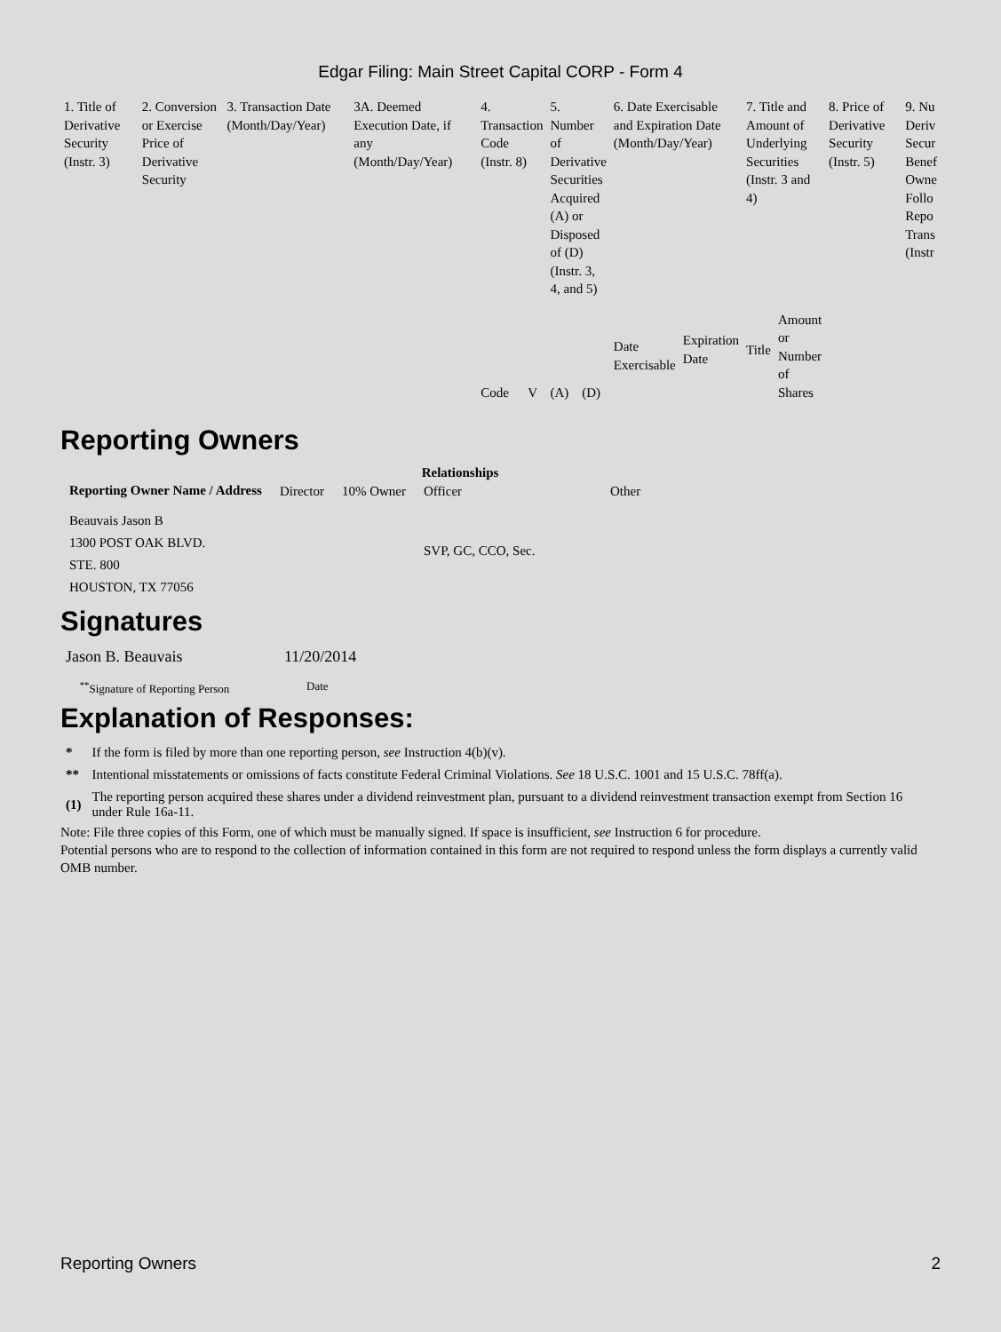Edgar Filing: Main Street Capital CORP - Form 4
| 1. Title of Derivative Security (Instr. 3) | 2. Conversion or Exercise Price of Derivative Security | 3. Transaction Date (Month/Day/Year) | 3A. Deemed Execution Date, if any (Month/Day/Year) | 4. Transaction Code (Instr. 8) | | 5. Number of Derivative Securities Acquired (A) or Disposed of (D) (Instr. 3, 4, and 5) | | 6. Date Exercisable and Expiration Date (Month/Day/Year) | | 7. Title and Amount of Underlying Securities (Instr. 3 and 4) | | 8. Price of Derivative Security (Instr. 5) | 9. Nu Deriv Secur Benef Owne Follo Repo Trans (Instr |
| | | | | Code | V | (A) | (D) | Date Exercisable | Expiration Date | Title | Amount or Number of Shares | | |
Reporting Owners
| Reporting Owner Name / Address | Relationships | | | |
| --- | --- | --- | --- | --- |
| | Director | 10% Owner | Officer | Other |
| Beauvais Jason B 1300 POST OAK BLVD. STE. 800 HOUSTON, TX 77056 | | | SVP, GC, CCO, Sec. | |
Signatures
| Jason B. Beauvais | 11/20/2014 |
| <sup>**</sup> Signature of Reporting Person | Date |
Explanation of Responses:
| * | If the form is filed by more than one reporting person, see Instruction 4(b)(v). |
| ** | Intentional misstatements or omissions of facts constitute Federal Criminal Violations. See 18 U.S.C. 1001 and 15 U.S.C. 78ff(a). |
| (1) | The reporting person acquired these shares under a dividend reinvestment plan, pursuant to a dividend reinvestment transaction exempt from Section 16 under Rule 16a-11. |
Note: File three copies of this Form, one of which must be manually signed. If space is insufficient, see Instruction 6 for procedure.
Potential persons who are to respond to the collection of information contained in this form are not required to respond unless the form displays a currently valid OMB number.
Reporting Owners 2